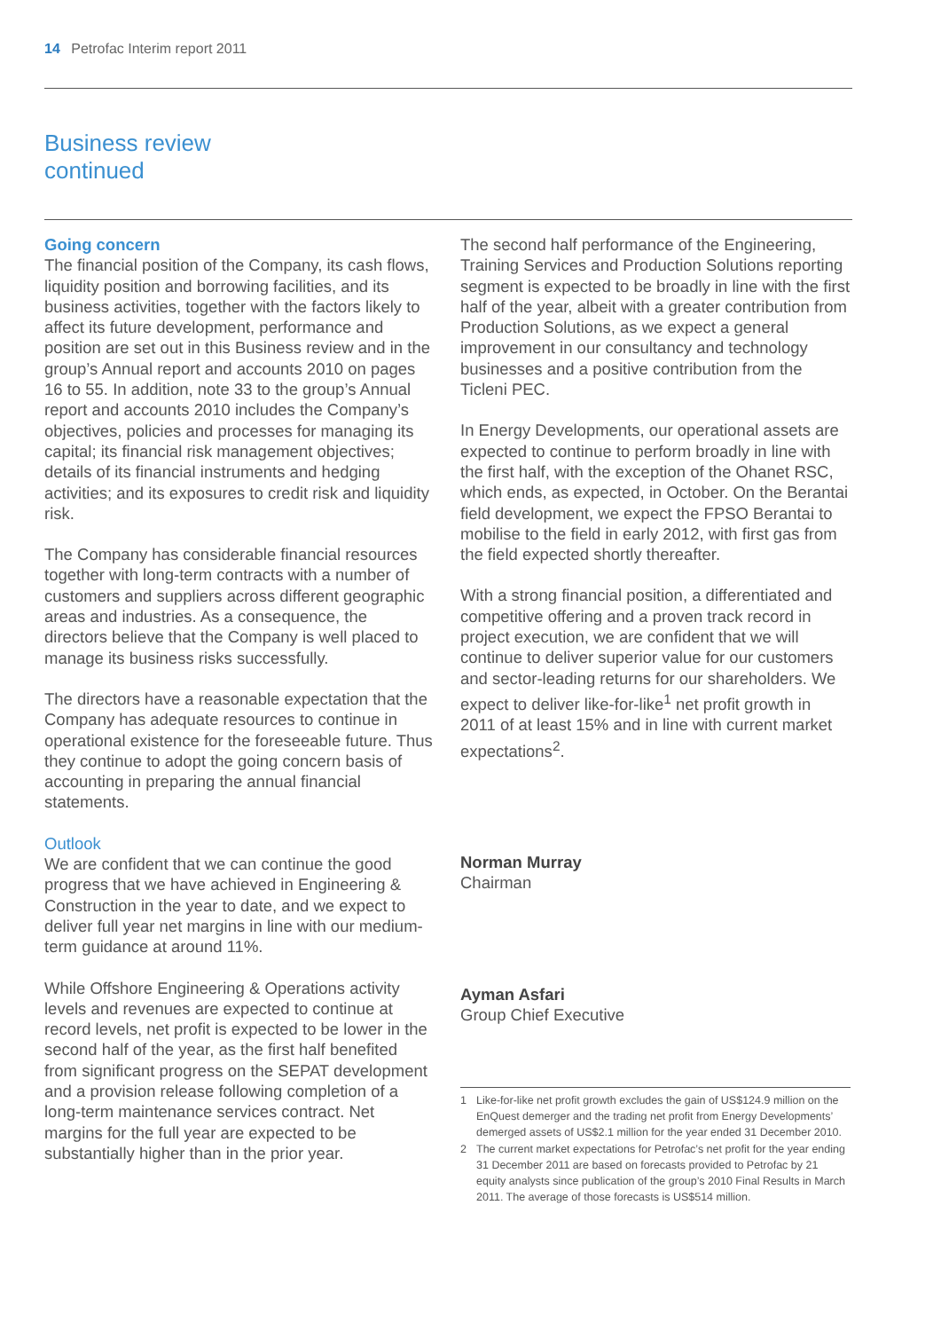14 Petrofac Interim report 2011
Business review
continued
Going concern
The financial position of the Company, its cash flows, liquidity position and borrowing facilities, and its business activities, together with the factors likely to affect its future development, performance and position are set out in this Business review and in the group’s Annual report and accounts 2010 on pages 16 to 55. In addition, note 33 to the group’s Annual report and accounts 2010 includes the Company’s objectives, policies and processes for managing its capital; its financial risk management objectives; details of its financial instruments and hedging activities; and its exposures to credit risk and liquidity risk.
The Company has considerable financial resources together with long-term contracts with a number of customers and suppliers across different geographic areas and industries. As a consequence, the directors believe that the Company is well placed to manage its business risks successfully.
The directors have a reasonable expectation that the Company has adequate resources to continue in operational existence for the foreseeable future. Thus they continue to adopt the going concern basis of accounting in preparing the annual financial statements.
Outlook
We are confident that we can continue the good progress that we have achieved in Engineering & Construction in the year to date, and we expect to deliver full year net margins in line with our medium-term guidance at around 11%.
While Offshore Engineering & Operations activity levels and revenues are expected to continue at record levels, net profit is expected to be lower in the second half of the year, as the first half benefited from significant progress on the SEPAT development and a provision release following completion of a long-term maintenance services contract. Net margins for the full year are expected to be substantially higher than in the prior year.
The second half performance of the Engineering, Training Services and Production Solutions reporting segment is expected to be broadly in line with the first half of the year, albeit with a greater contribution from Production Solutions, as we expect a general improvement in our consultancy and technology businesses and a positive contribution from the Ticleni PEC.
In Energy Developments, our operational assets are expected to continue to perform broadly in line with the first half, with the exception of the Ohanet RSC, which ends, as expected, in October. On the Berantai field development, we expect the FPSO Berantai to mobilise to the field in early 2012, with first gas from the field expected shortly thereafter.
With a strong financial position, a differentiated and competitive offering and a proven track record in project execution, we are confident that we will continue to deliver superior value for our customers and sector-leading returns for our shareholders. We expect to deliver like-for-like<sup>1</sup> net profit growth in 2011 of at least 15% and in line with current market expectations<sup>2</sup>.
Norman Murray
Chairman
Ayman Asfari
Group Chief Executive
1 Like-for-like net profit growth excludes the gain of US$124.9 million on the EnQuest demerger and the trading net profit from Energy Developments’ demerged assets of US$2.1 million for the year ended 31 December 2010.
2 The current market expectations for Petrofac’s net profit for the year ending 31 December 2011 are based on forecasts provided to Petrofac by 21 equity analysts since publication of the group’s 2010 Final Results in March 2011. The average of those forecasts is US$514 million.